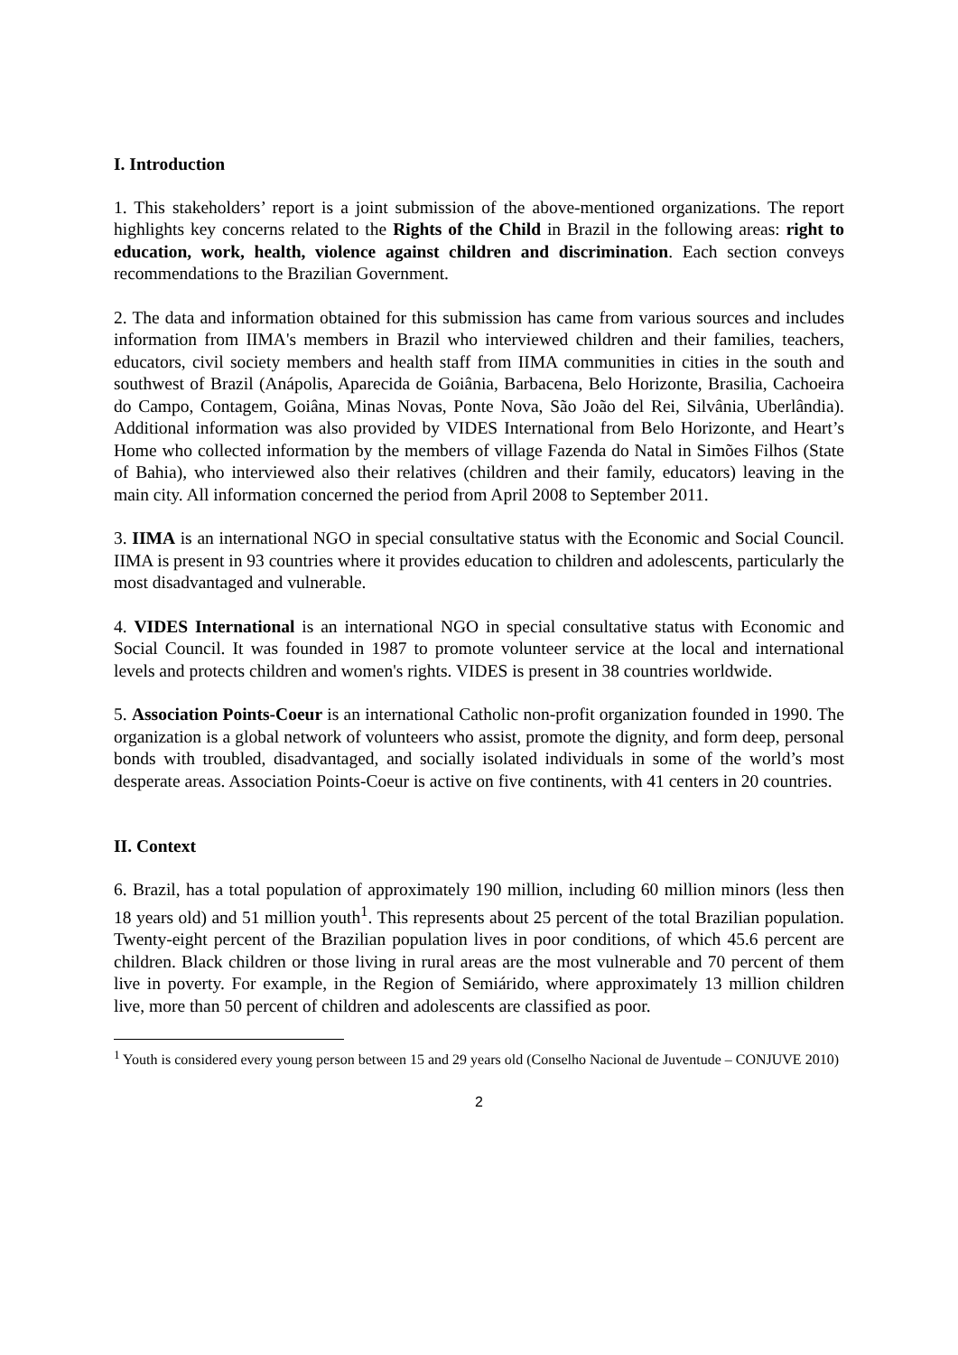I. Introduction
1. This stakeholders’ report is a joint submission of the above-mentioned organizations. The report highlights key concerns related to the Rights of the Child in Brazil in the following areas: right to education, work, health, violence against children and discrimination. Each section conveys recommendations to the Brazilian Government.
2. The data and information obtained for this submission has came from various sources and includes information from IIMA's members in Brazil who interviewed children and their families, teachers, educators, civil society members and health staff from IIMA communities in cities in the south and southwest of Brazil (Anápolis, Aparecida de Goiânia, Barbacena, Belo Horizonte, Brasilia, Cachoeira do Campo, Contagem, Goiâna, Minas Novas, Ponte Nova, São João del Rei, Silvânia, Uberlândia). Additional information was also provided by VIDES International from Belo Horizonte, and Heart’s Home who collected information by the members of village Fazenda do Natal in Simões Filhos (State of Bahia), who interviewed also their relatives (children and their family, educators) leaving in the main city. All information concerned the period from April 2008 to September 2011.
3. IIMA is an international NGO in special consultative status with the Economic and Social Council. IIMA is present in 93 countries where it provides education to children and adolescents, particularly the most disadvantaged and vulnerable.
4. VIDES International is an international NGO in special consultative status with Economic and Social Council. It was founded in 1987 to promote volunteer service at the local and international levels and protects children and women's rights. VIDES is present in 38 countries worldwide.
5. Association Points-Coeur is an international Catholic non-profit organization founded in 1990. The organization is a global network of volunteers who assist, promote the dignity, and form deep, personal bonds with troubled, disadvantaged, and socially isolated individuals in some of the world’s most desperate areas. Association Points-Coeur is active on five continents, with 41 centers in 20 countries.
II. Context
6. Brazil, has a total population of approximately 190 million, including 60 million minors (less then 18 years old) and 51 million youth<sup>1</sup>. This represents about 25 percent of the total Brazilian population. Twenty-eight percent of the Brazilian population lives in poor conditions, of which 45.6 percent are children. Black children or those living in rural areas are the most vulnerable and 70 percent of them live in poverty. For example, in the Region of Semiárido, where approximately 13 million children live, more than 50 percent of children and adolescents are classified as poor.
<sup>1</sup> Youth is considered every young person between 15 and 29 years old (Conselho Nacional de Juventude – CONJUVE 2010)
2